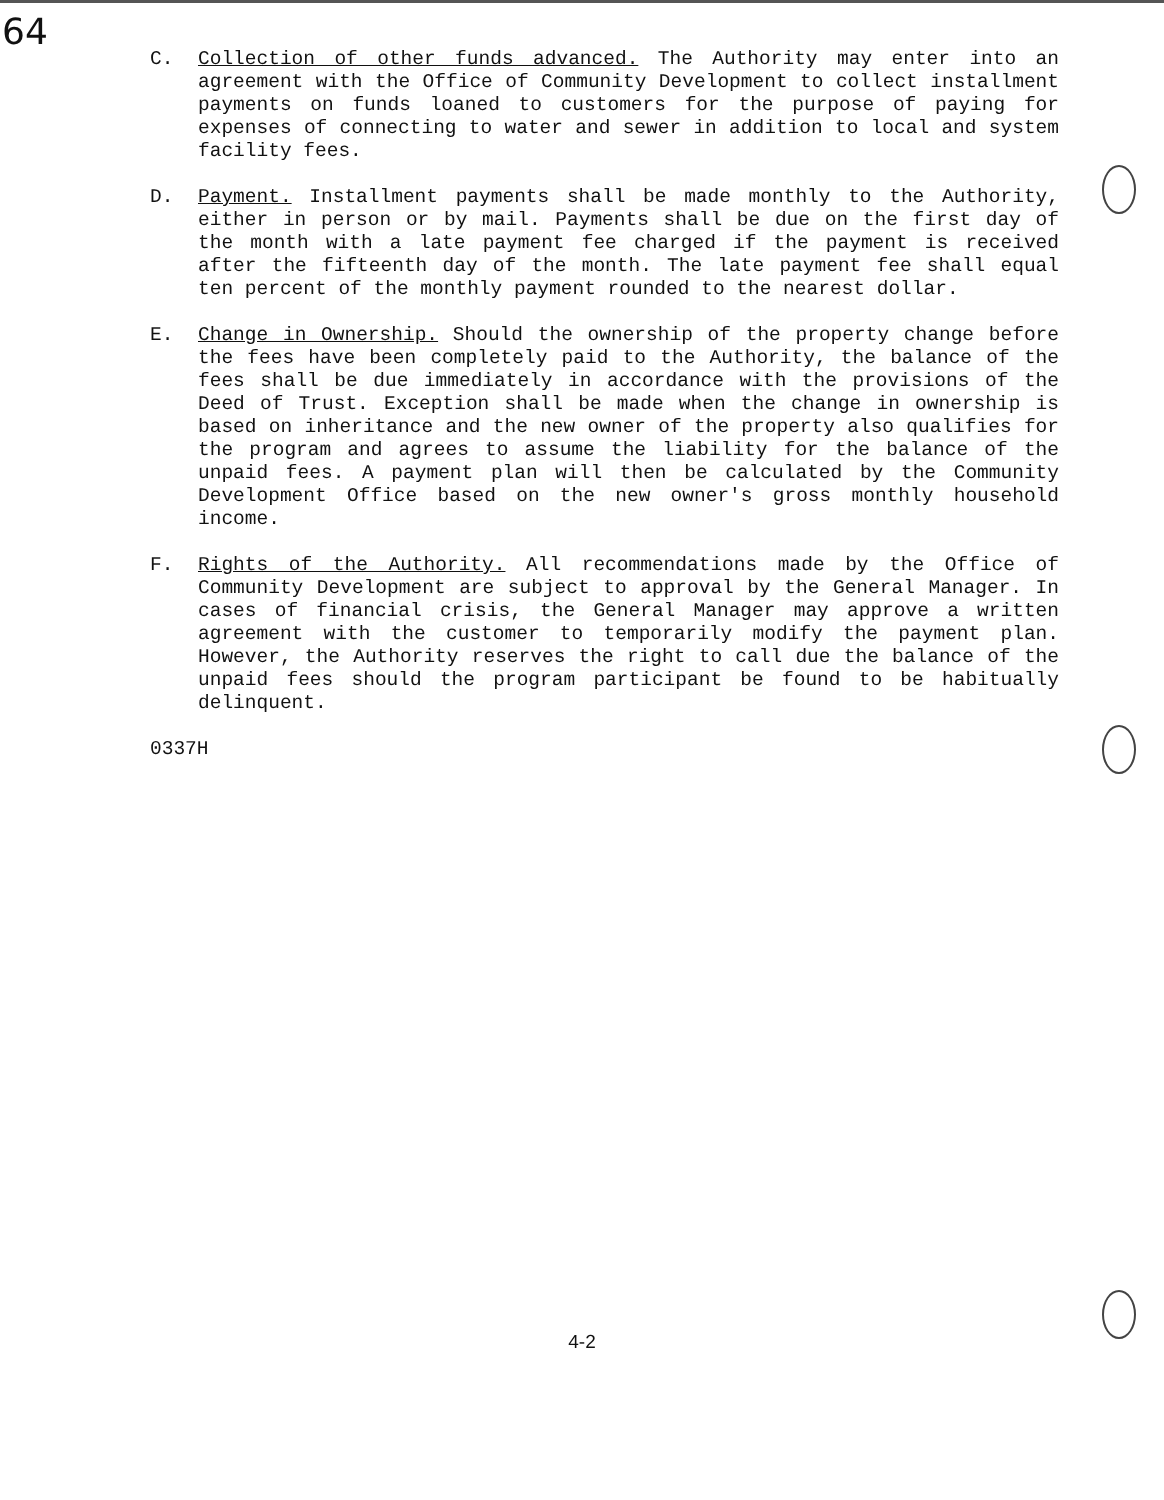64
C. Collection of other funds advanced. The Authority may enter into an agreement with the Office of Community Development to collect installment payments on funds loaned to customers for the purpose of paying for expenses of connecting to water and sewer in addition to local and system facility fees.
D. Payment. Installment payments shall be made monthly to the Authority, either in person or by mail. Payments shall be due on the first day of the month with a late payment fee charged if the payment is received after the fifteenth day of the month. The late payment fee shall equal ten percent of the monthly payment rounded to the nearest dollar.
E. Change in Ownership. Should the ownership of the property change before the fees have been completely paid to the Authority, the balance of the fees shall be due immediately in accordance with the provisions of the Deed of Trust. Exception shall be made when the change in ownership is based on inheritance and the new owner of the property also qualifies for the program and agrees to assume the liability for the balance of the unpaid fees. A payment plan will then be calculated by the Community Development Office based on the new owner's gross monthly household income.
F. Rights of the Authority. All recommendations made by the Office of Community Development are subject to approval by the General Manager. In cases of financial crisis, the General Manager may approve a written agreement with the customer to temporarily modify the payment plan. However, the Authority reserves the right to call due the balance of the unpaid fees should the program participant be found to be habitually delinquent.
0337H
4-2